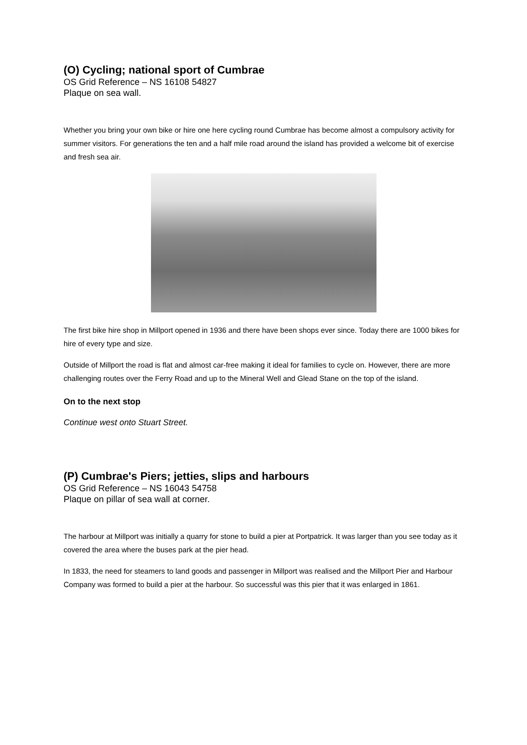(O) Cycling; national sport of Cumbrae
OS Grid Reference – NS 16108 54827
Plaque on sea wall.
Whether you bring your own bike or hire one here cycling round Cumbrae has become almost a compulsory activity for summer visitors. For generations the ten and a half mile road around the island has provided a welcome bit of exercise and fresh sea air.
The first bike hire shop in Millport opened in 1936 and there have been shops ever since. Today there are 1000 bikes for hire of every type and size.
Outside of Millport the road is flat and almost car-free making it ideal for families to cycle on. However, there are more challenging routes over the Ferry Road and up to the Mineral Well and Glead Stane on the top of the island.
On to the next stop
Continue west onto Stuart Street.
(P) Cumbrae's Piers; jetties, slips and harbours
OS Grid Reference – NS 16043 54758
Plaque on pillar of sea wall at corner.
The harbour at Millport was initially a quarry for stone to build a pier at Portpatrick. It was larger than you see today as it covered the area where the buses park at the pier head.
In 1833, the need for steamers to land goods and passenger in Millport was realised and the Millport Pier and Harbour Company was formed to build a pier at the harbour. So successful was this pier that it was enlarged in 1861.